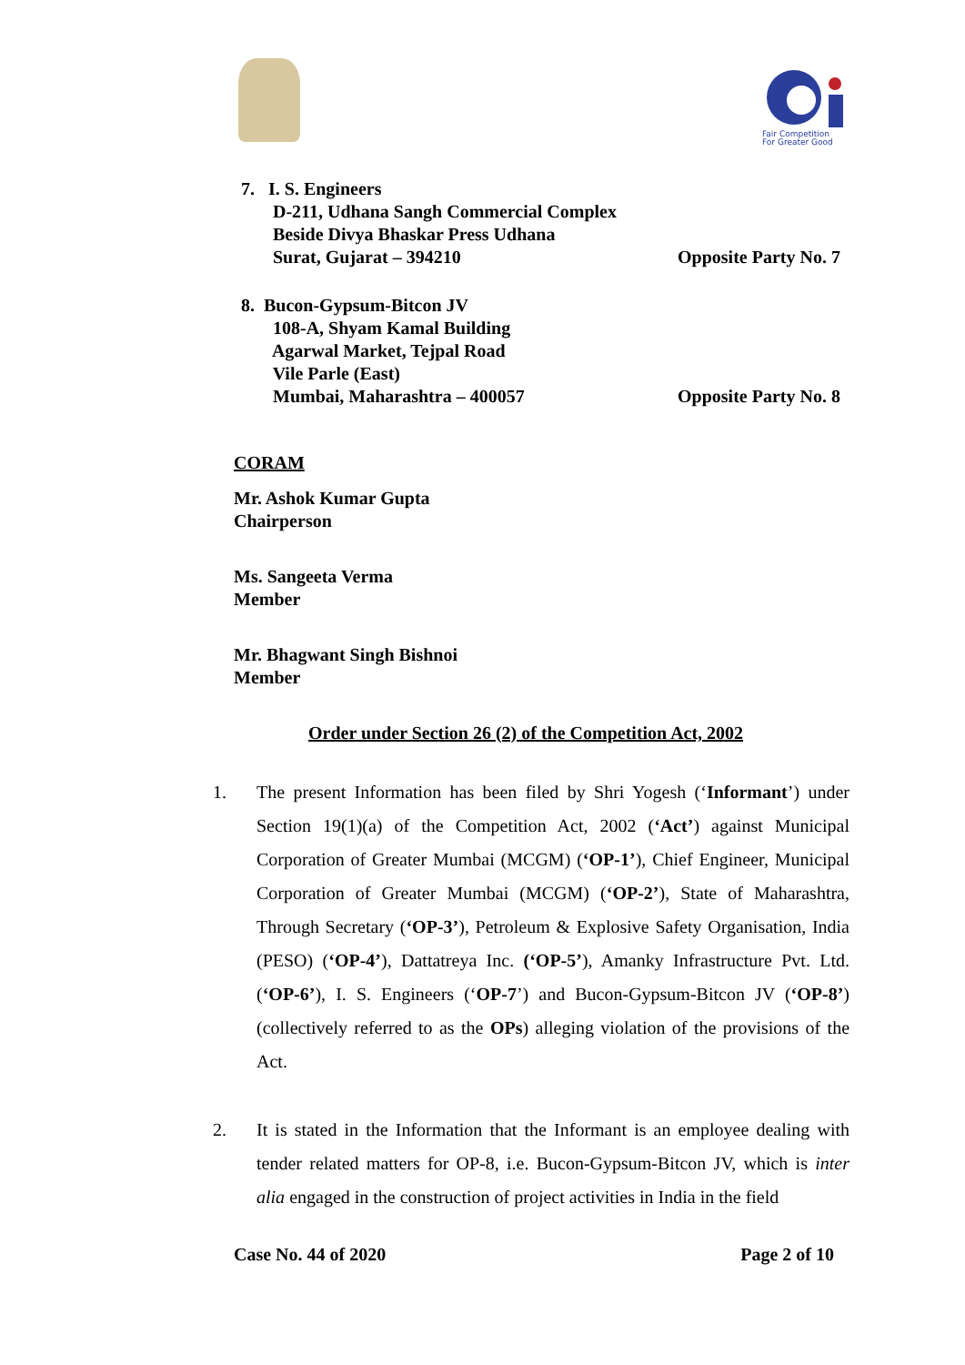Fair Competition
For Greater Good
7. I. S. Engineers
D-211, Udhana Sangh Commercial Complex
Beside Divya Bhaskar Press Udhana
Surat, Gujarat – 394210
Opposite Party No. 7
8. Bucon-Gypsum-Bitcon JV
108-A, Shyam Kamal Building
Agarwal Market, Tejpal Road
Vile Parle (East)
Mumbai, Maharashtra – 400057
Opposite Party No. 8
CORAM
Mr. Ashok Kumar Gupta
Chairperson
Ms. Sangeeta Verma
Member
Mr. Bhagwant Singh Bishnoi
Member
Order under Section 26 (2) of the Competition Act, 2002
1. The present Information has been filed by Shri Yogesh (‘Informant’) under Section 19(1)(a) of the Competition Act, 2002 (‘Act’) against Municipal Corporation of Greater Mumbai (MCGM) (‘OP-1’), Chief Engineer, Municipal Corporation of Greater Mumbai (MCGM) (‘OP-2’), State of Maharashtra, Through Secretary (‘OP-3’), Petroleum & Explosive Safety Organisation, India (PESO) (‘OP-4’), Dattatreya Inc. (‘OP-5’), Amanky Infrastructure Pvt. Ltd. (‘OP-6’), I. S. Engineers (‘OP-7’) and Bucon-Gypsum-Bitcon JV (‘OP-8’) (collectively referred to as the OPs) alleging violation of the provisions of the Act.
2. It is stated in the Information that the Informant is an employee dealing with tender related matters for OP-8, i.e. Bucon-Gypsum-Bitcon JV, which is inter alia engaged in the construction of project activities in India in the field
Case No. 44 of 2020 Page 2 of 10